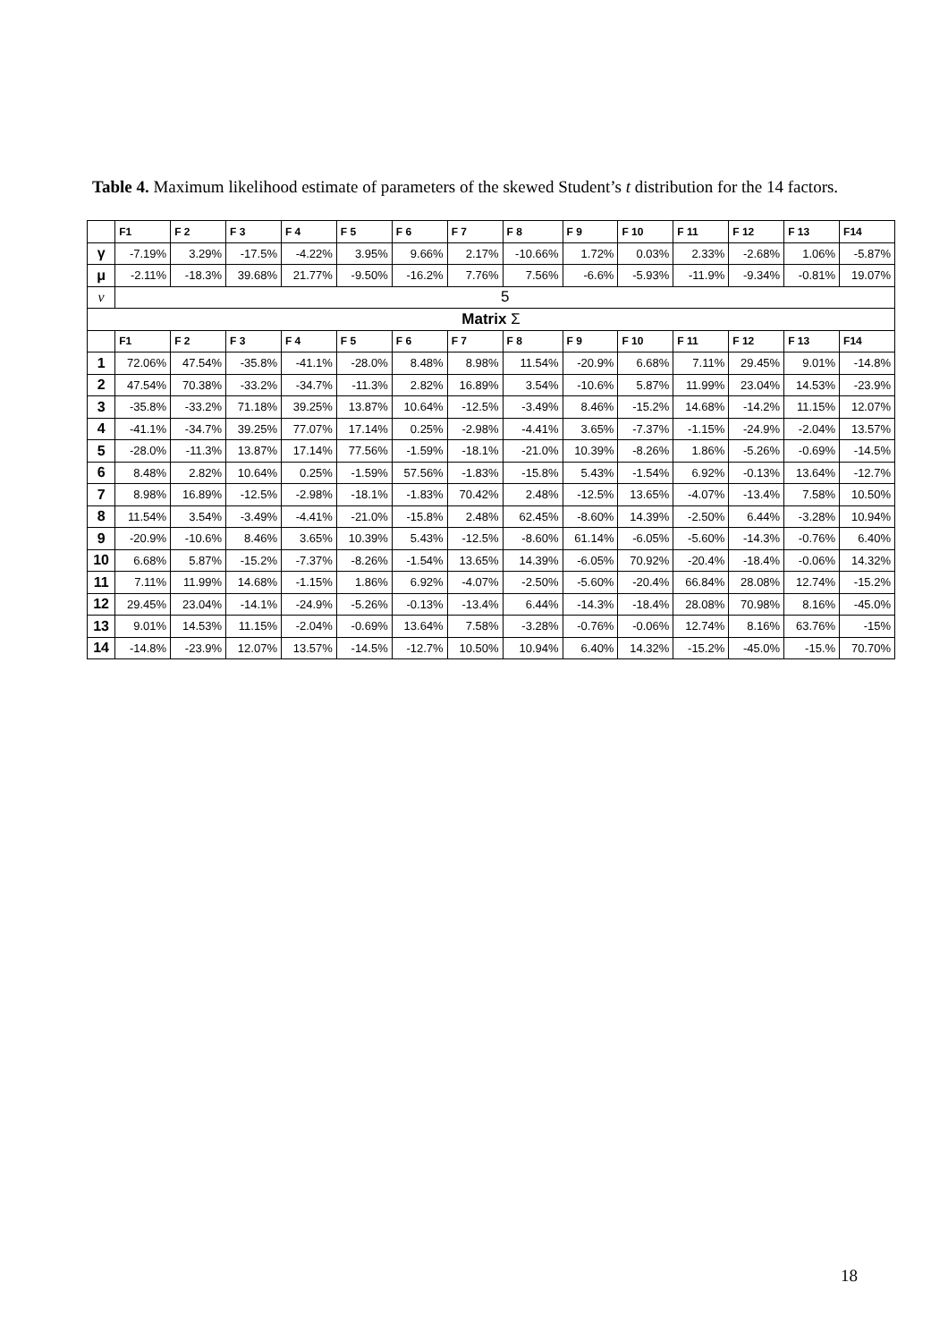Table 4. Maximum likelihood estimate of parameters of the skewed Student’s t distribution for the 14 factors.
| | F1 | F 2 | F 3 | F 4 | F 5 | F 6 | F 7 | F 8 | F 9 | F 10 | F 11 | F 12 | F 13 | F14 |
| --- | --- | --- | --- | --- | --- | --- | --- | --- | --- | --- | --- | --- | --- | --- |
| γ | -7.19% | 3.29% | -17.5% | -4.22% | 3.95% | 9.66% | 2.17% | -10.66% | 1.72% | 0.03% | 2.33% | -2.68% | 1.06% | -5.87% |
| μ | -2.11% | -18.3% | 39.68% | 21.77% | -9.50% | -16.2% | 7.76% | 7.56% | -6.6% | -5.93% | -11.9% | -9.34% | -0.81% | 19.07% |
| v | 5 | | | | | | | | | | | | | |
| Matrix Σ | | | | | | | | | | | | | | |
| | F1 | F 2 | F 3 | F 4 | F 5 | F 6 | F 7 | F 8 | F 9 | F 10 | F 11 | F 12 | F 13 | F14 |
| 1 | 72.06% | 47.54% | -35.8% | -41.1% | -28.0% | 8.48% | 8.98% | 11.54% | -20.9% | 6.68% | 7.11% | 29.45% | 9.01% | -14.8% |
| 2 | 47.54% | 70.38% | -33.2% | -34.7% | -11.3% | 2.82% | 16.89% | 3.54% | -10.6% | 5.87% | 11.99% | 23.04% | 14.53% | -23.9% |
| 3 | -35.8% | -33.2% | 71.18% | 39.25% | 13.87% | 10.64% | -12.5% | -3.49% | 8.46% | -15.2% | 14.68% | -14.2% | 11.15% | 12.07% |
| 4 | -41.1% | -34.7% | 39.25% | 77.07% | 17.14% | 0.25% | -2.98% | -4.41% | 3.65% | -7.37% | -1.15% | -24.9% | -2.04% | 13.57% |
| 5 | -28.0% | -11.3% | 13.87% | 17.14% | 77.56% | -1.59% | -18.1% | -21.0% | 10.39% | -8.26% | 1.86% | -5.26% | -0.69% | -14.5% |
| 6 | 8.48% | 2.82% | 10.64% | 0.25% | -1.59% | 57.56% | -1.83% | -15.8% | 5.43% | -1.54% | 6.92% | -0.13% | 13.64% | -12.7% |
| 7 | 8.98% | 16.89% | -12.5% | -2.98% | -18.1% | -1.83% | 70.42% | 2.48% | -12.5% | 13.65% | -4.07% | -13.4% | 7.58% | 10.50% |
| 8 | 11.54% | 3.54% | -3.49% | -4.41% | -21.0% | -15.8% | 2.48% | 62.45% | -8.60% | 14.39% | -2.50% | 6.44% | -3.28% | 10.94% |
| 9 | -20.9% | -10.6% | 8.46% | 3.65% | 10.39% | 5.43% | -12.5% | -8.60% | 61.14% | -6.05% | -5.60% | -14.3% | -0.76% | 6.40% |
| 10 | 6.68% | 5.87% | -15.2% | -7.37% | -8.26% | -1.54% | 13.65% | 14.39% | -6.05% | 70.92% | -20.4% | -18.4% | -0.06% | 14.32% |
| 11 | 7.11% | 11.99% | 14.68% | -1.15% | 1.86% | 6.92% | -4.07% | -2.50% | -5.60% | -20.4% | 66.84% | 28.08% | 12.74% | -15.2% |
| 12 | 29.45% | 23.04% | -14.1% | -24.9% | -5.26% | -0.13% | -13.4% | 6.44% | -14.3% | -18.4% | 28.08% | 70.98% | 8.16% | -45.0% |
| 13 | 9.01% | 14.53% | 11.15% | -2.04% | -0.69% | 13.64% | 7.58% | -3.28% | -0.76% | -0.06% | 12.74% | 8.16% | 63.76% | -15% |
| 14 | -14.8% | -23.9% | 12.07% | 13.57% | -14.5% | -12.7% | 10.50% | 10.94% | 6.40% | 14.32% | -15.2% | -45.0% | -15.% | 70.70% |
18